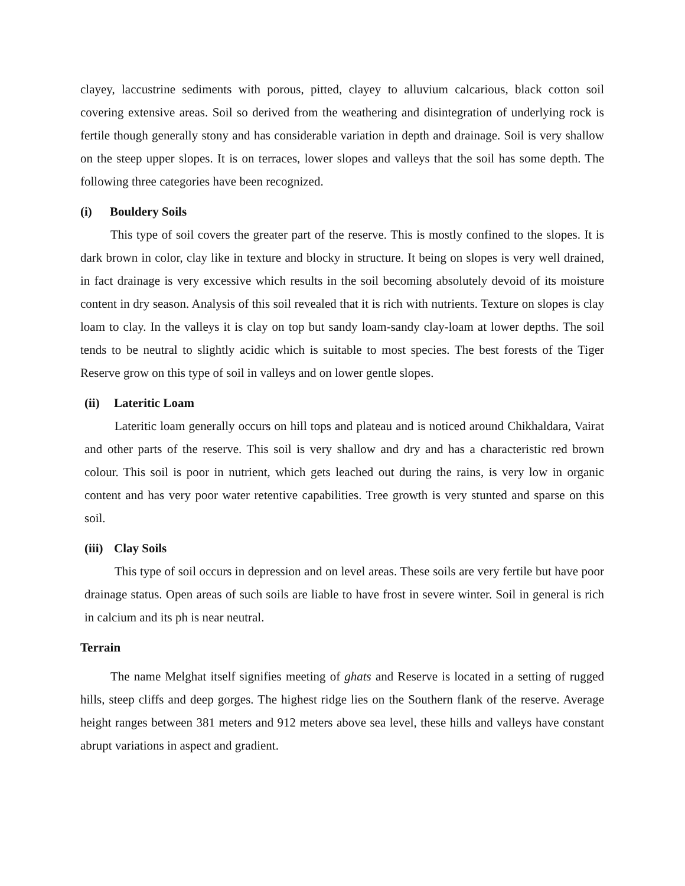clayey, laccustrine sediments with porous, pitted, clayey to alluvium calcarious, black cotton soil covering extensive areas. Soil so derived from the weathering and disintegration of underlying rock is fertile though generally stony and has considerable variation in depth and drainage. Soil is very shallow on the steep upper slopes. It is on terraces, lower slopes and valleys that the soil has some depth. The following three categories have been recognized.
(i) Bouldery Soils
This type of soil covers the greater part of the reserve. This is mostly confined to the slopes. It is dark brown in color, clay like in texture and blocky in structure. It being on slopes is very well drained, in fact drainage is very excessive which results in the soil becoming absolutely devoid of its moisture content in dry season. Analysis of this soil revealed that it is rich with nutrients. Texture on slopes is clay loam to clay. In the valleys it is clay on top but sandy loam-sandy clay-loam at lower depths. The soil tends to be neutral to slightly acidic which is suitable to most species. The best forests of the Tiger Reserve grow on this type of soil in valleys and on lower gentle slopes.
(ii) Lateritic Loam
Lateritic loam generally occurs on hill tops and plateau and is noticed around Chikhaldara, Vairat and other parts of the reserve. This soil is very shallow and dry and has a characteristic red brown colour. This soil is poor in nutrient, which gets leached out during the rains, is very low in organic content and has very poor water retentive capabilities. Tree growth is very stunted and sparse on this soil.
(iii) Clay Soils
This type of soil occurs in depression and on level areas. These soils are very fertile but have poor drainage status. Open areas of such soils are liable to have frost in severe winter. Soil in general is rich in calcium and its ph is near neutral.
Terrain
The name Melghat itself signifies meeting of ghats and Reserve is located in a setting of rugged hills, steep cliffs and deep gorges. The highest ridge lies on the Southern flank of the reserve. Average height ranges between 381 meters and 912 meters above sea level, these hills and valleys have constant abrupt variations in aspect and gradient.